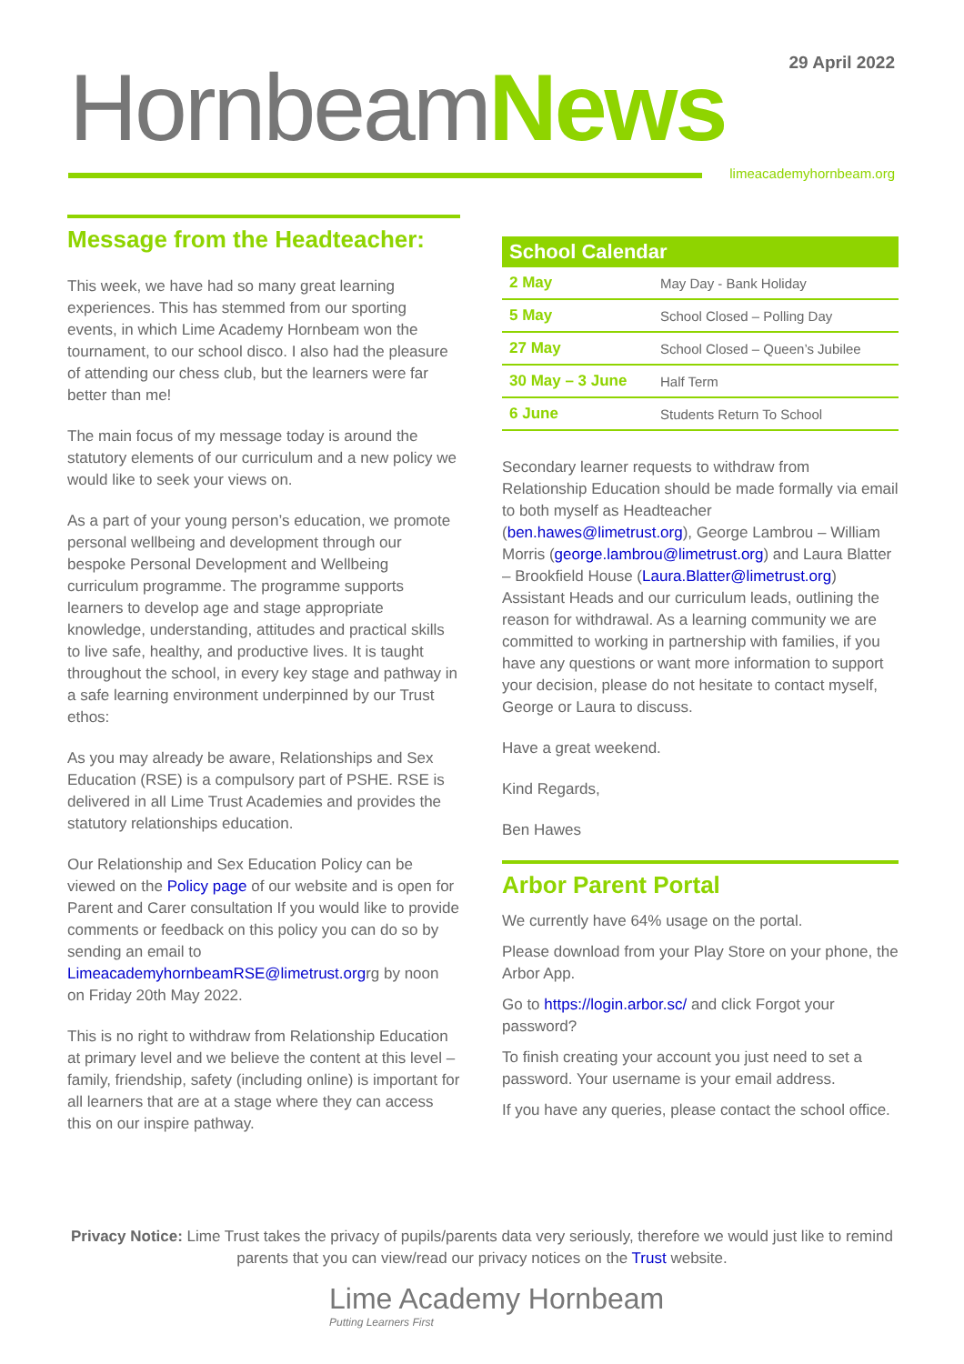29 April 2022 Hornbeam News
limeacademyhornbeam.org
Message from the Headteacher:
This week, we have had so many great learning experiences. This has stemmed from our sporting events, in which Lime Academy Hornbeam won the tournament, to our school disco. I also had the pleasure of attending our chess club, but the learners were far better than me!
The main focus of my message today is around the statutory elements of our curriculum and a new policy we would like to seek your views on.
As a part of your young person’s education, we promote personal wellbeing and development through our bespoke Personal Development and Wellbeing curriculum programme. The programme supports learners to develop age and stage appropriate knowledge, understanding, attitudes and practical skills to live safe, healthy, and productive lives. It is taught throughout the school, in every key stage and pathway in a safe learning environment underpinned by our Trust ethos:
As you may already be aware, Relationships and Sex Education (RSE) is a compulsory part of PSHE. RSE is delivered in all Lime Trust Academies and provides the statutory relationships education.
Our Relationship and Sex Education Policy can be viewed on the Policy page of our website and is open for Parent and Carer consultation If you would like to provide comments or feedback on this policy you can do so by sending an email to LimeacademyhornbeamRSE@limetrust.orgrg by noon on Friday 20th May 2022.
This is no right to withdraw from Relationship Education at primary level and we believe the content at this level – family, friendship, safety (including online) is important for all learners that are at a stage where they can access this on our inspire pathway.
| School Calendar | |
| --- | --- |
| 2 May | May Day - Bank Holiday |
| 5 May | School Closed – Polling Day |
| 27 May | School Closed – Queen’s Jubilee |
| 30 May – 3 June | Half Term |
| 6 June | Students Return To School |
Secondary learner requests to withdraw from Relationship Education should be made formally via email to both myself as Headteacher (ben.hawes@limetrust.org), George Lambrou – William Morris (george.lambrou@limetrust.org) and Laura Blatter – Brookfield House (Laura.Blatter@limetrust.org) Assistant Heads and our curriculum leads, outlining the reason for withdrawal. As a learning community we are committed to working in partnership with families, if you have any questions or want more information to support your decision, please do not hesitate to contact myself, George or Laura to discuss.
Have a great weekend.
Kind Regards,
Ben Hawes
Arbor Parent Portal
We currently have 64% usage on the portal.
Please download from your Play Store on your phone, the Arbor App.
Go to https://login.arbor.sc/ and click Forgot your password?
To finish creating your account you just need to set a password. Your username is your email address.
If you have any queries, please contact the school office.
Privacy Notice: Lime Trust takes the privacy of pupils/parents data very seriously, therefore we would just like to remind parents that you can view/read our privacy notices on the Trust website.
Lime Academy Hornbeam
Putting Learners First